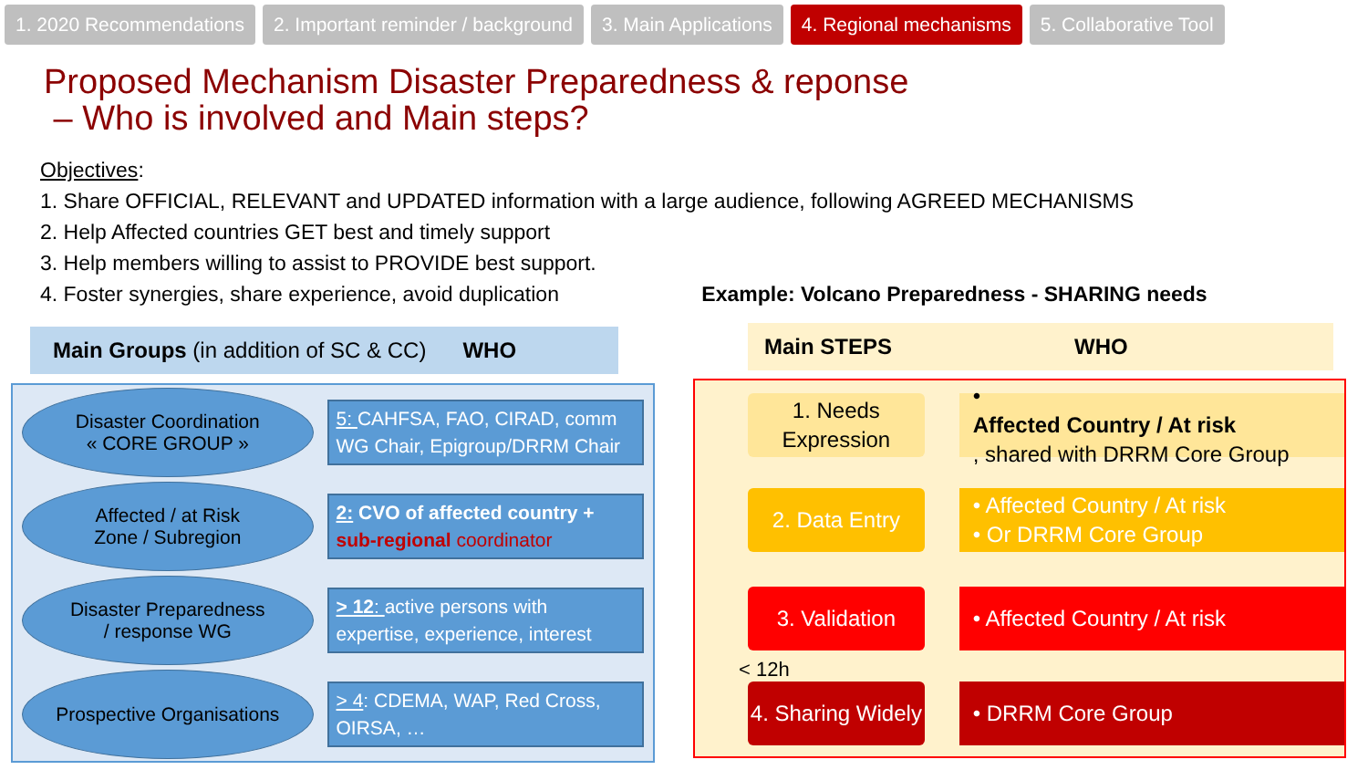1. 2020 Recommendations 2. Important reminder / background 3. Main Applications 4. Regional mechanisms 5. Collaborative Tool
Proposed Mechanism Disaster Preparedness & reponse
– Who is involved and Main steps?
Objectives:
1. Share OFFICIAL, RELEVANT and UPDATED information with a large audience, following AGREED MECHANISMS
2. Help Affected countries GET best and timely support
3. Help members willing to assist to PROVIDE best support.
4. Foster synergies, share experience, avoid duplication Example: Volcano Preparedness - SHARING needs
Main Groups (in addition of SC & CC) WHO
Disaster Coordination
« CORE GROUP »
5: CAHFSA, FAO, CIRAD, comm WG Chair, Epigroup/DRRM Chair
Affected / at Risk
Zone / Subregion
2: CVO of affected country +
sub-regional coordinator
Disaster Preparedness
/ response WG
> 12: active persons with expertise, experience, interest
Prospective Organisations
> 4: CDEMA, WAP, Red Cross, OIRSA, …
Main STEPS WHO
1. Needs Expression
•
Affected Country / At risk, shared with DRRM Core Group
2. Data Entry • Affected Country / At risk
• Or DRRM Core Group
3. Validation • Affected Country / At risk
< 12h
4. Sharing Widely
• DRRM Core Group